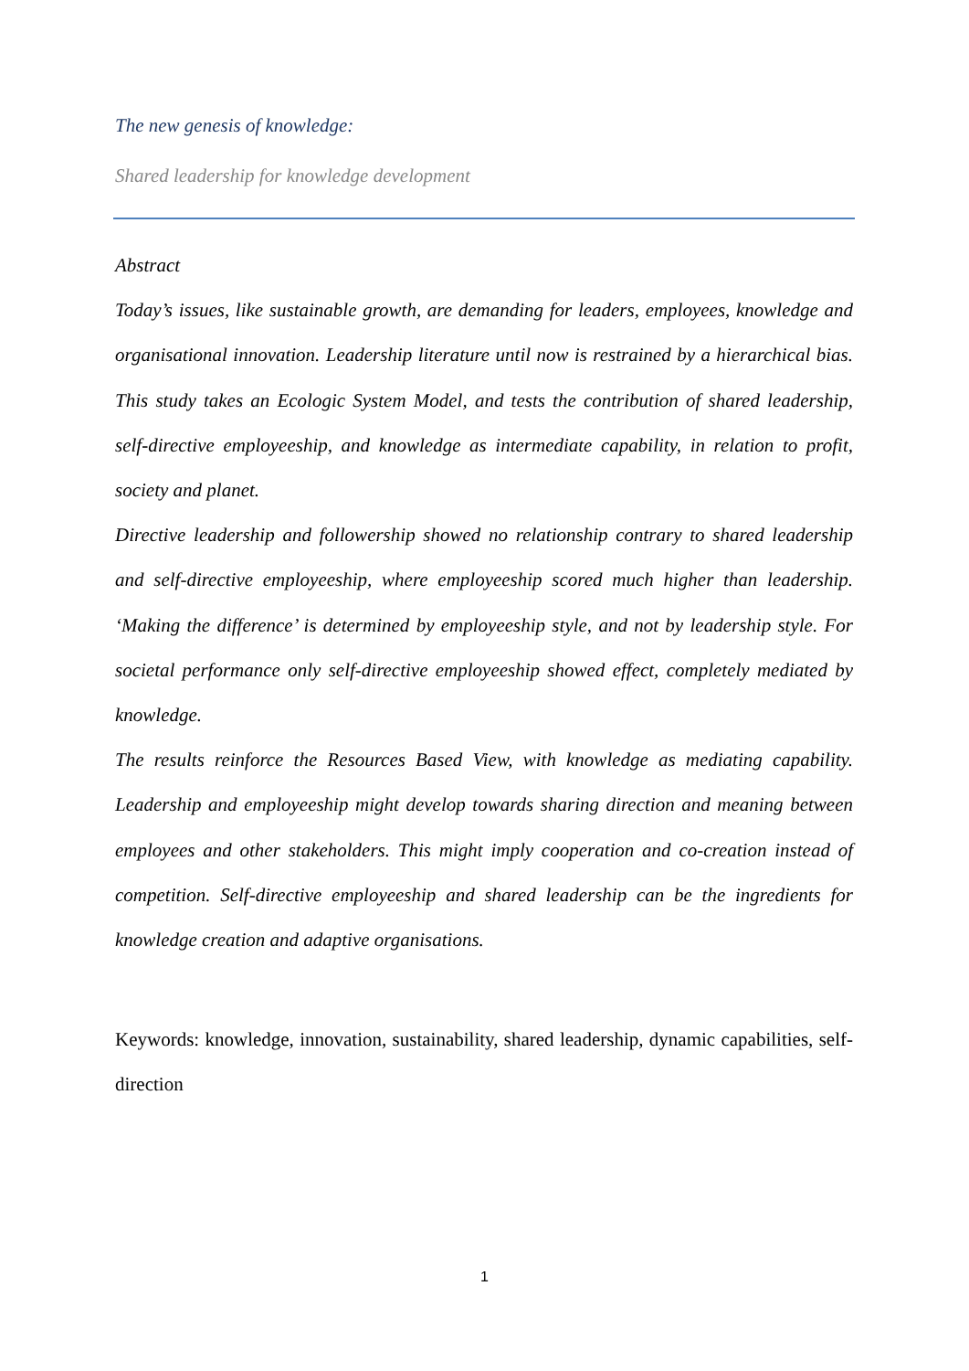The new genesis of knowledge:
Shared leadership for knowledge development
Abstract
Today’s issues, like sustainable growth, are demanding for leaders, employees, knowledge and organisational innovation. Leadership literature until now is restrained by a hierarchical bias. This study takes an Ecologic System Model, and tests the contribution of shared leadership, self-directive employeeship, and knowledge as intermediate capability, in relation to profit, society and planet.
Directive leadership and followership showed no relationship contrary to shared leadership and self-directive employeeship, where employeeship scored much higher than leadership. ‘Making the difference’ is determined by employeeship style, and not by leadership style. For societal performance only self-directive employeeship showed effect, completely mediated by knowledge.
The results reinforce the Resources Based View, with knowledge as mediating capability. Leadership and employeeship might develop towards sharing direction and meaning between employees and other stakeholders. This might imply cooperation and co-creation instead of competition. Self-directive employeeship and shared leadership can be the ingredients for knowledge creation and adaptive organisations.
Keywords: knowledge, innovation, sustainability, shared leadership, dynamic capabilities, self-direction
1